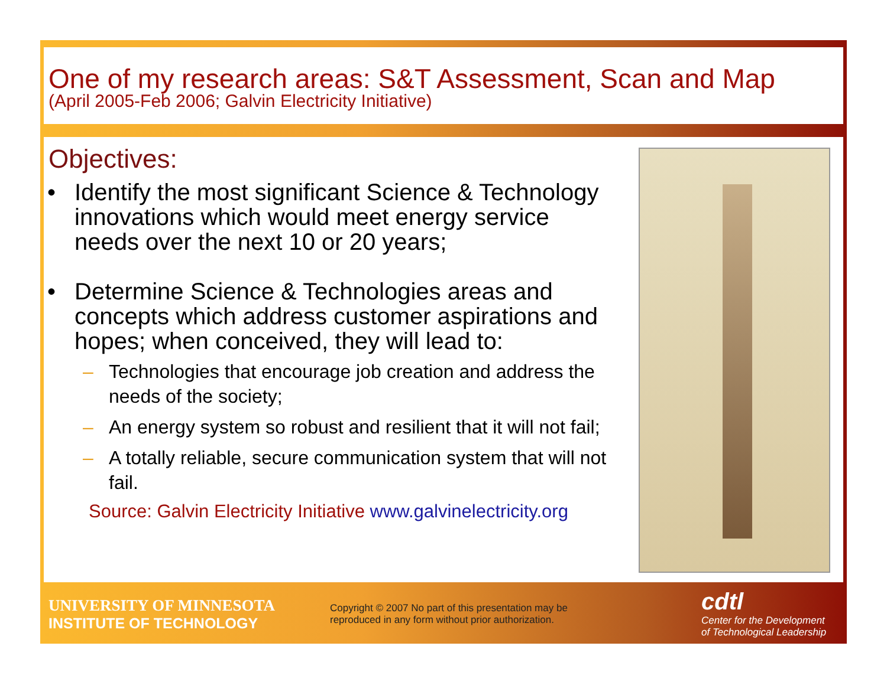One of my research areas: S&T Assessment, Scan and Map
(April 2005-Feb 2006; Galvin Electricity Initiative)
Objectives:
• Identify the most significant Science & Technology innovations which would meet energy service needs over the next 10 or 20 years;
• Determine Science & Technologies areas and concepts which address customer aspirations and hopes; when conceived, they will lead to:
– Technologies that encourage job creation and address the needs of the society;
– An energy system so robust and resilient that it will not fail;
– A totally reliable, secure communication system that will not fail.
Source: Galvin Electricity Initiative www.galvinelectricity.org
UNIVERSITY OF MINNESOTA
INSTITUTE OF TECHNOLOGY
Copyright © 2007 No part of this presentation may be reproduced in any form without prior authorization.
cdtl
Center for the Development
of Technological Leadership